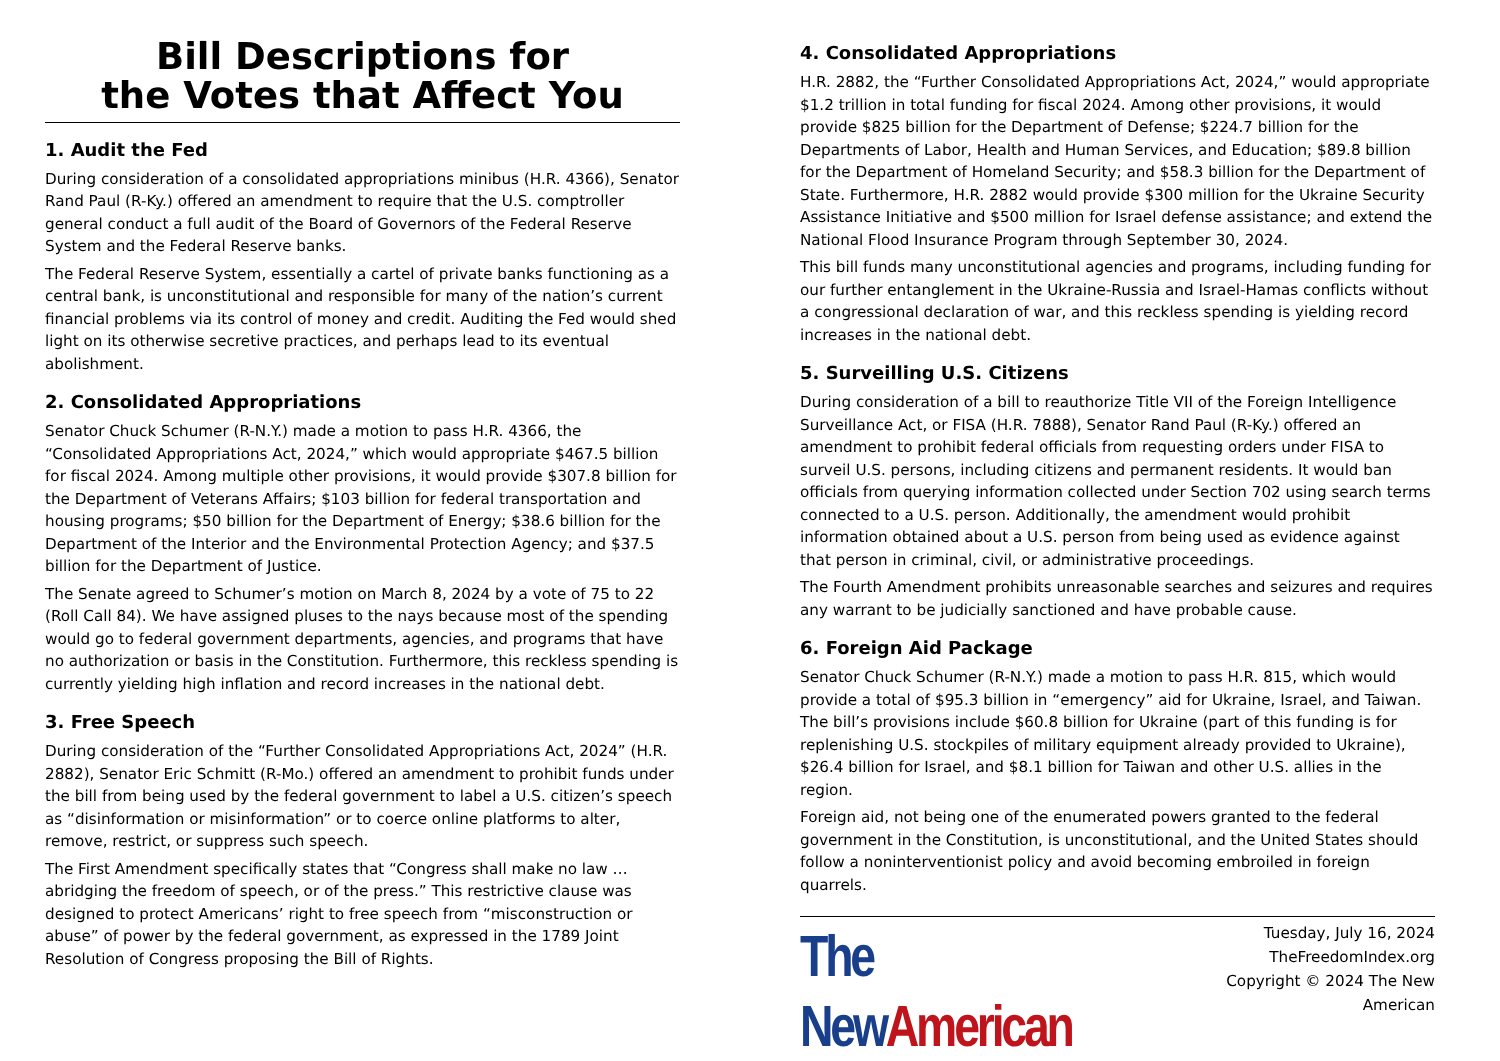Bill Descriptions for
the Votes that Affect You
1. Audit the Fed
During consideration of a consolidated appropriations minibus (H.R. 4366), Senator Rand Paul (R-Ky.) offered an amendment to require that the U.S. comptroller general conduct a full audit of the Board of Governors of the Federal Reserve System and the Federal Reserve banks.
The Federal Reserve System, essentially a cartel of private banks functioning as a central bank, is unconstitutional and responsible for many of the nation’s current financial problems via its control of money and credit. Auditing the Fed would shed light on its otherwise secretive practices, and perhaps lead to its eventual abolishment.
2. Consolidated Appropriations
Senator Chuck Schumer (R-N.Y.) made a motion to pass H.R. 4366, the “Consolidated Appropriations Act, 2024,” which would appropriate $467.5 billion for fiscal 2024. Among multiple other provisions, it would provide $307.8 billion for the Department of Veterans Affairs; $103 billion for federal transportation and housing programs; $50 billion for the Department of Energy; $38.6 billion for the Department of the Interior and the Environmental Protection Agency; and $37.5 billion for the Department of Justice.
The Senate agreed to Schumer’s motion on March 8, 2024 by a vote of 75 to 22 (Roll Call 84). We have assigned pluses to the nays because most of the spending would go to federal government departments, agencies, and programs that have no authorization or basis in the Constitution. Furthermore, this reckless spending is currently yielding high inflation and record increases in the national debt.
3. Free Speech
During consideration of the “Further Consolidated Appropriations Act, 2024” (H.R. 2882), Senator Eric Schmitt (R-Mo.) offered an amendment to prohibit funds under the bill from being used by the federal government to label a U.S. citizen’s speech as “disinformation or misinformation” or to coerce online platforms to alter, remove, restrict, or suppress such speech.
The First Amendment specifically states that “Congress shall make no law … abridging the freedom of speech, or of the press.” This restrictive clause was designed to protect Americans’ right to free speech from “misconstruction or abuse” of power by the federal government, as expressed in the 1789 Joint Resolution of Congress proposing the Bill of Rights.
4. Consolidated Appropriations
H.R. 2882, the “Further Consolidated Appropriations Act, 2024,” would appropriate $1.2 trillion in total funding for fiscal 2024. Among other provisions, it would provide $825 billion for the Department of Defense; $224.7 billion for the Departments of Labor, Health and Human Services, and Education; $89.8 billion for the Department of Homeland Security; and $58.3 billion for the Department of State. Furthermore, H.R. 2882 would provide $300 million for the Ukraine Security Assistance Initiative and $500 million for Israel defense assistance; and extend the National Flood Insurance Program through September 30, 2024.
This bill funds many unconstitutional agencies and programs, including funding for our further entanglement in the Ukraine-Russia and Israel-Hamas conflicts without a congressional declaration of war, and this reckless spending is yielding record increases in the national debt.
5. Surveilling U.S. Citizens
During consideration of a bill to reauthorize Title VII of the Foreign Intelligence Surveillance Act, or FISA (H.R. 7888), Senator Rand Paul (R-Ky.) offered an amendment to prohibit federal officials from requesting orders under FISA to surveil U.S. persons, including citizens and permanent residents. It would ban officials from querying information collected under Section 702 using search terms connected to a U.S. person. Additionally, the amendment would prohibit information obtained about a U.S. person from being used as evidence against that person in criminal, civil, or administrative proceedings.
The Fourth Amendment prohibits unreasonable searches and seizures and requires any warrant to be judicially sanctioned and have probable cause.
6. Foreign Aid Package
Senator Chuck Schumer (R-N.Y.) made a motion to pass H.R. 815, which would provide a total of $95.3 billion in “emergency” aid for Ukraine, Israel, and Taiwan. The bill’s provisions include $60.8 billion for Ukraine (part of this funding is for replenishing U.S. stockpiles of military equipment already provided to Ukraine), $26.4 billion for Israel, and $8.1 billion for Taiwan and other U.S. allies in the region.
Foreign aid, not being one of the enumerated powers granted to the federal government in the Constitution, is unconstitutional, and the United States should follow a noninterventionist policy and avoid becoming embroiled in foreign quarrels.
The New American
Tuesday, July 16, 2024
TheFreedomIndex.org
Copyright © 2024 The New American